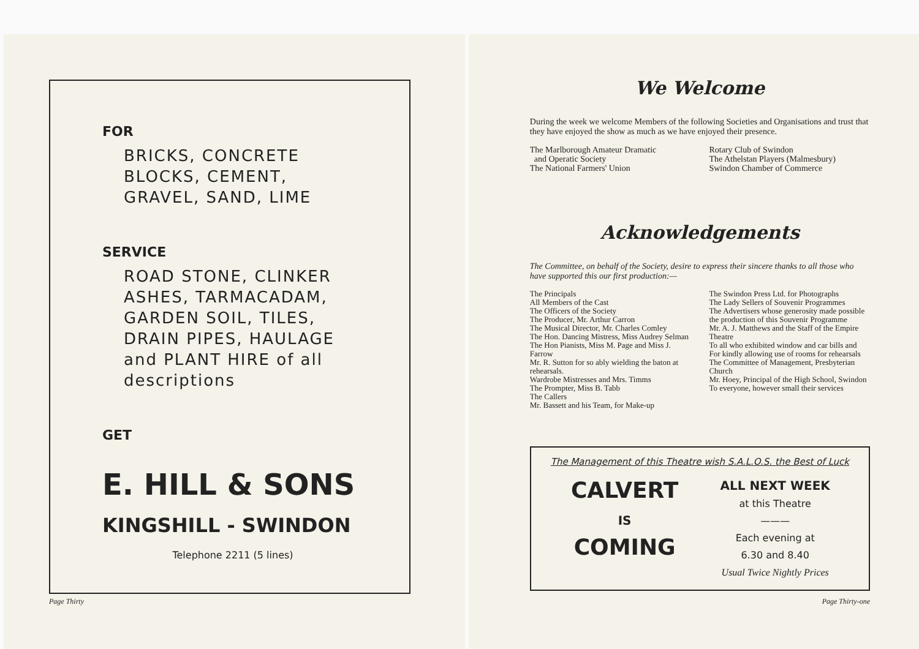FOR
BRICKS, CONCRETE BLOCKS, CEMENT, GRAVEL, SAND, LIME
SERVICE
ROAD STONE, CLINKER ASHES, TARMACADAM, GARDEN SOIL, TILES, DRAIN PIPES, HAULAGE and PLANT HIRE of all descriptions
GET
E. HILL & SONS
KINGSHILL - SWINDON
Telephone 2211 (5 lines)
Page Thirty
We Welcome
During the week we welcome Members of the following Societies and Organisations and trust that they have enjoyed the show as much as we have enjoyed their presence.
The Marlborough Amateur Dramatic
and Operatic Society
The National Farmers' Union
Rotary Club of Swindon
The Athelstan Players (Malmesbury)
Swindon Chamber of Commerce
Acknowledgements
The Committee, on behalf of the Society, desire to express their sincere thanks to all those who have supported this our first production:—
The Principals
All Members of the Cast
The Officers of the Society
The Producer, Mr. Arthur Carron
The Musical Director, Mr. Charles Comley
The Hon. Dancing Mistress, Miss Audrey Selman
The Hon Pianists, Miss M. Page and Miss J. Farrow
Mr. R. Sutton for so ably wielding the baton at rehearsals.
Wardrobe Mistresses and Mrs. Timms
The Prompter, Miss B. Tabb
The Callers
Mr. Bassett and his Team, for Make-up
The Swindon Press Ltd. for Photographs
The Lady Sellers of Souvenir Programmes
The Advertisers whose generosity made possible the production of this Souvenir Programme
Mr. A. J. Matthews and the Staff of the Empire Theatre
To all who exhibited window and car bills and
For kindly allowing use of rooms for rehearsals The Committee of Management, Presbyterian Church
Mr. Hoey, Principal of the High School, Swindon
To everyone, however small their services
The Management of this Theatre wish S.A.L.O.S. the Best of Luck
CALVERT
IS
COMING
ALL NEXT WEEK
at this Theatre
———
Each evening at
6.30 and 8.40
Usual Twice Nightly Prices
Page Thirty-one